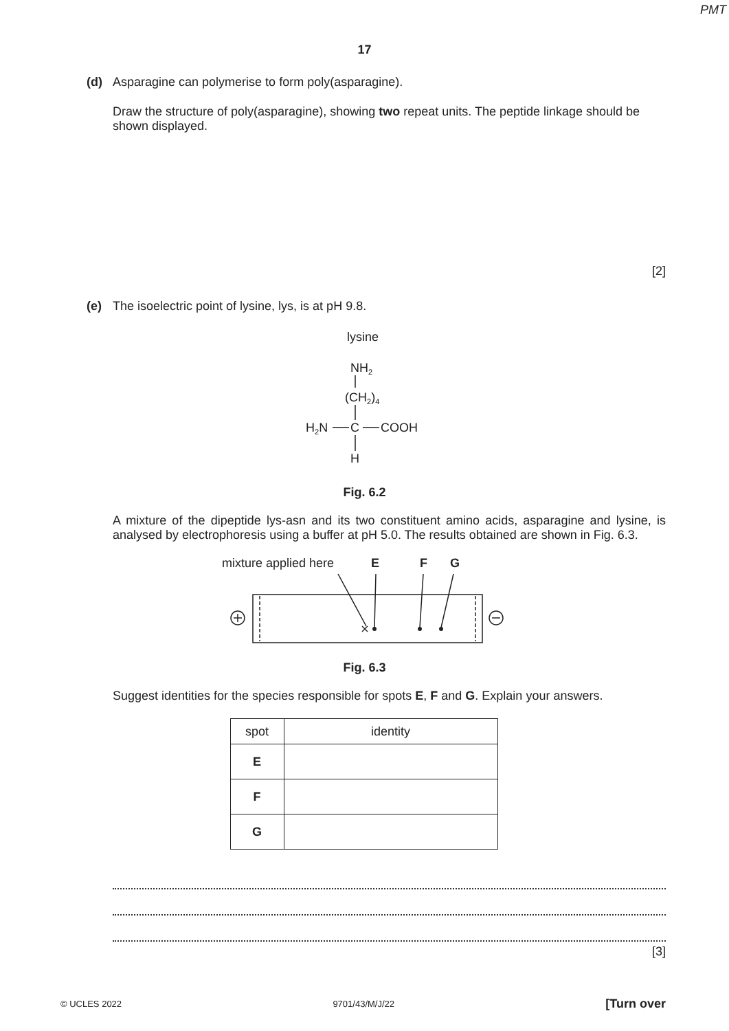PMT
17
(d) Asparagine can polymerise to form poly(asparagine).
Draw the structure of poly(asparagine), showing two repeat units. The peptide linkage should be shown displayed.
[2]
(e) The isoelectric point of lysine, lys, is at pH 9.8.
lysine
NH2
(CH2)4
H2N
C
COOH
H
Fig. 6.2
A mixture of the dipeptide lys-asn and its two constituent amino acids, asparagine and lysine, is analysed by electrophoresis using a buffer at pH 5.0. The results obtained are shown in Fig. 6.3.
mixture applied here
E
F
G
Fig. 6.3
Suggest identities for the species responsible for spots E, F and G. Explain your answers.
| spot | identity |
| --- | --- |
| E | |
| F | |
| G | |
[3]
© UCLES 2022 9701/43/M/J/22 [Turn over